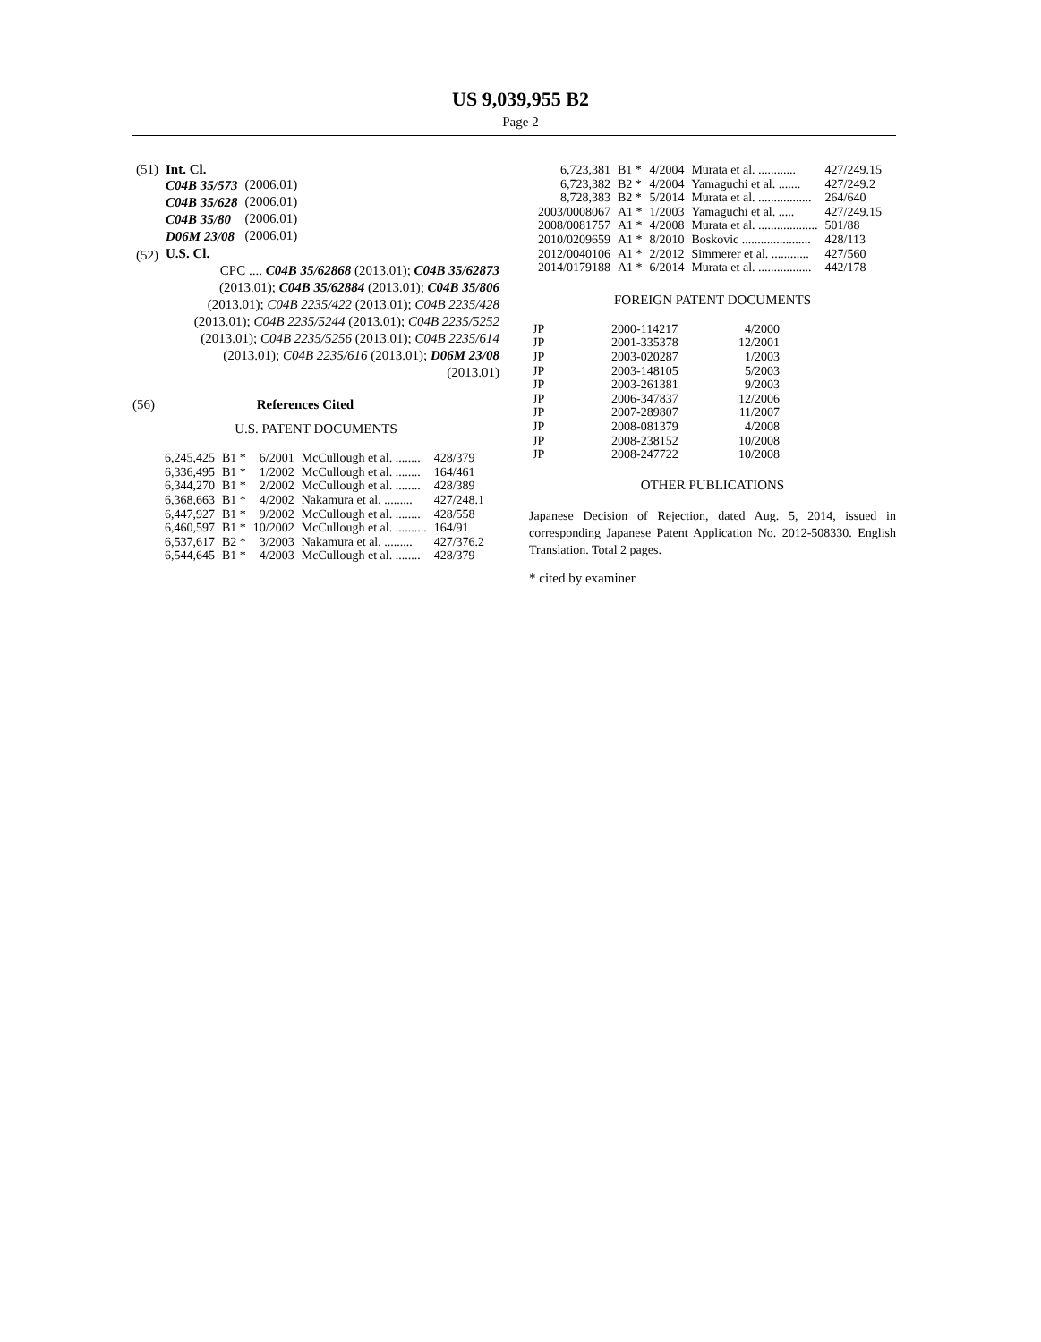US 9,039,955 B2
Page 2
| (51) | Int. Cl. | |
| | C04B 35/573 | (2006.01) |
| | C04B 35/628 | (2006.01) |
| | C04B 35/80 | (2006.01) |
| | D06M 23/08 | (2006.01) |
| (52) | U.S. Cl. | |
CPC .... C04B 35/62868 (2013.01); C04B 35/62873 (2013.01); C04B 35/62884 (2013.01); C04B 35/806 (2013.01); C04B 2235/422 (2013.01); C04B 2235/428 (2013.01); C04B 2235/5244 (2013.01); C04B 2235/5252 (2013.01); C04B 2235/5256 (2013.01); C04B 2235/614 (2013.01); C04B 2235/616 (2013.01); D06M 23/08 (2013.01)
(56) References Cited
U.S. PATENT DOCUMENTS
| 6,245,425 | B1 * | 6/2001 | McCullough et al. ........ | 428/379 |
| 6,336,495 | B1 * | 1/2002 | McCullough et al. ........ | 164/461 |
| 6,344,270 | B1 * | 2/2002 | McCullough et al. ........ | 428/389 |
| 6,368,663 | B1 * | 4/2002 | Nakamura et al. ......... | 427/248.1 |
| 6,447,927 | B1 * | 9/2002 | McCullough et al. ........ | 428/558 |
| 6,460,597 | B1 * | 10/2002 | McCullough et al. .......... | 164/91 |
| 6,537,617 | B2 * | 3/2003 | Nakamura et al. ......... | 427/376.2 |
| 6,544,645 | B1 * | 4/2003 | McCullough et al. ........ | 428/379 |
| 6,723,381 | B1 * | 4/2004 | Murata et al. ............ | 427/249.15 |
| 6,723,382 | B2 * | 4/2004 | Yamaguchi et al. ....... | 427/249.2 |
| 8,728,383 | B2 * | 5/2014 | Murata et al. ................. | 264/640 |
| 2003/0008067 | A1 * | 1/2003 | Yamaguchi et al. ..... | 427/249.15 |
| 2008/0081757 | A1 * | 4/2008 | Murata et al. ................... | 501/88 |
| 2010/0209659 | A1 * | 8/2010 | Boskovic ...................... | 428/113 |
| 2012/0040106 | A1 * | 2/2012 | Simmerer et al. ............ | 427/560 |
| 2014/0179188 | A1 * | 6/2014 | Murata et al. ................. | 442/178 |
FOREIGN PATENT DOCUMENTS
| JP | 2000-114217 | 4/2000 |
| JP | 2001-335378 | 12/2001 |
| JP | 2003-020287 | 1/2003 |
| JP | 2003-148105 | 5/2003 |
| JP | 2003-261381 | 9/2003 |
| JP | 2006-347837 | 12/2006 |
| JP | 2007-289807 | 11/2007 |
| JP | 2008-081379 | 4/2008 |
| JP | 2008-238152 | 10/2008 |
| JP | 2008-247722 | 10/2008 |
OTHER PUBLICATIONS
Japanese Decision of Rejection, dated Aug. 5, 2014, issued in corresponding Japanese Patent Application No. 2012-508330. English Translation. Total 2 pages.
* cited by examiner